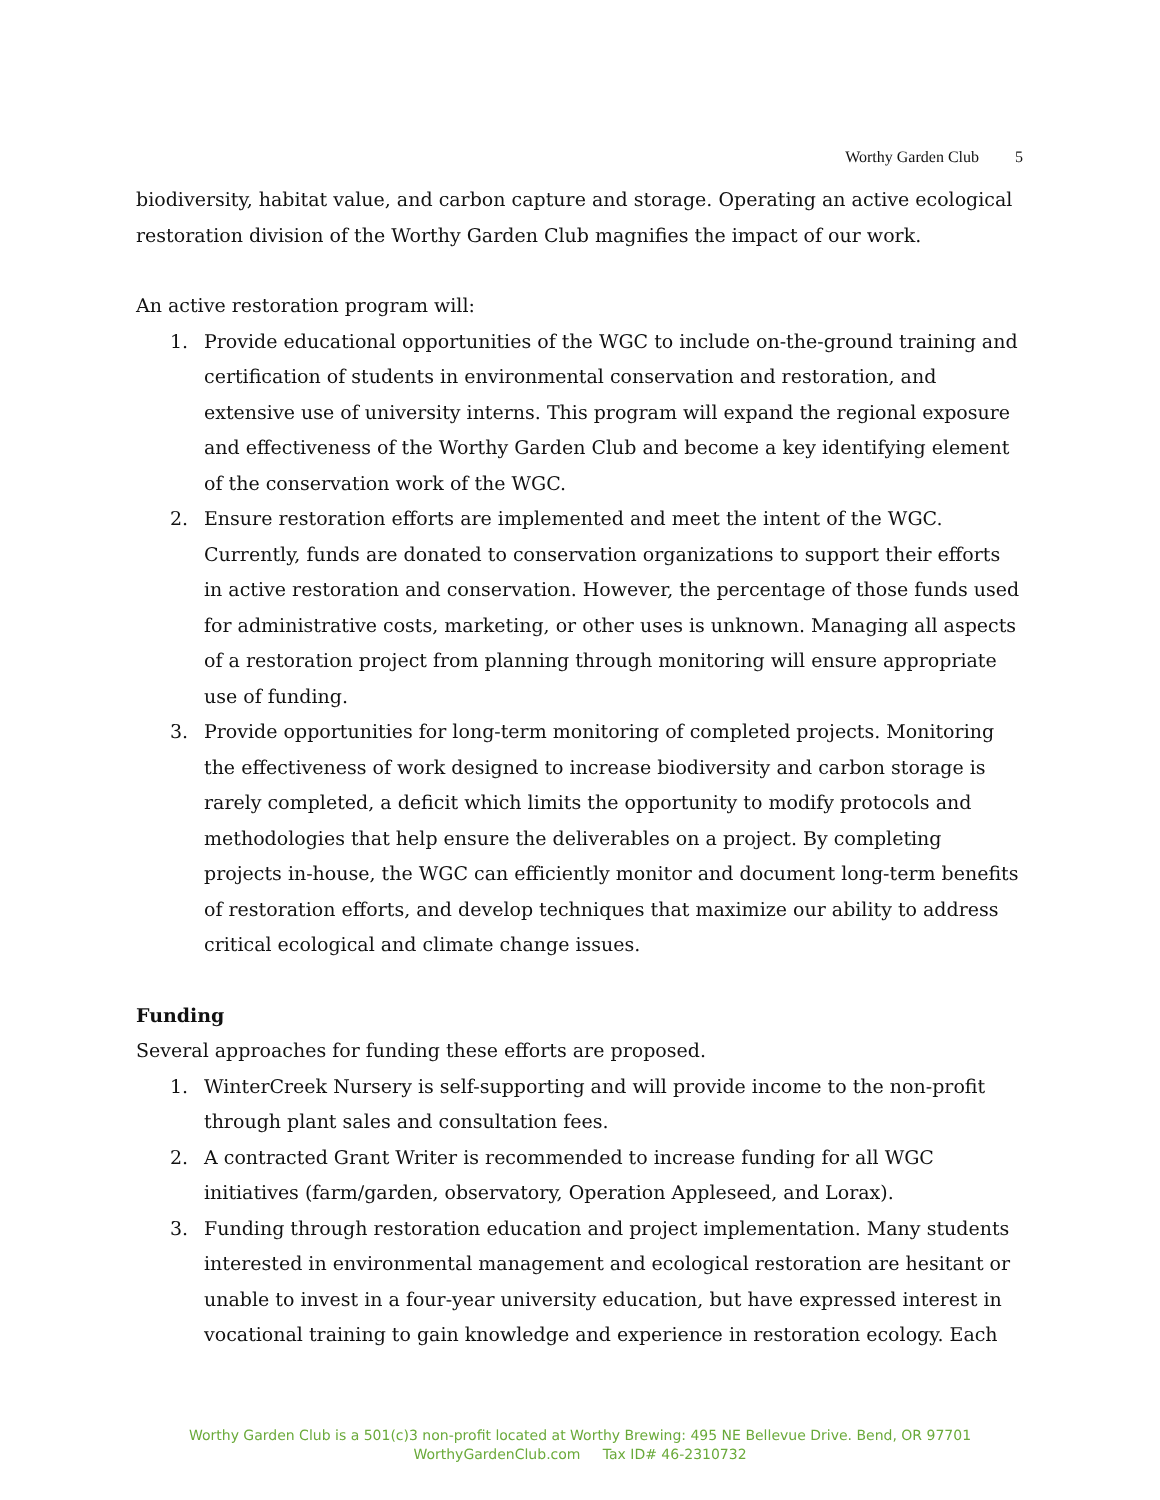Worthy Garden Club 5
biodiversity, habitat value, and carbon capture and storage. Operating an active ecological restoration division of the Worthy Garden Club magnifies the impact of our work.
An active restoration program will:
1. Provide educational opportunities of the WGC to include on-the-ground training and certification of students in environmental conservation and restoration, and extensive use of university interns. This program will expand the regional exposure and effectiveness of the Worthy Garden Club and become a key identifying element of the conservation work of the WGC.
2. Ensure restoration efforts are implemented and meet the intent of the WGC. Currently, funds are donated to conservation organizations to support their efforts in active restoration and conservation. However, the percentage of those funds used for administrative costs, marketing, or other uses is unknown. Managing all aspects of a restoration project from planning through monitoring will ensure appropriate use of funding.
3. Provide opportunities for long-term monitoring of completed projects. Monitoring the effectiveness of work designed to increase biodiversity and carbon storage is rarely completed, a deficit which limits the opportunity to modify protocols and methodologies that help ensure the deliverables on a project. By completing projects in-house, the WGC can efficiently monitor and document long-term benefits of restoration efforts, and develop techniques that maximize our ability to address critical ecological and climate change issues.
Funding
Several approaches for funding these efforts are proposed.
1. WinterCreek Nursery is self-supporting and will provide income to the non-profit through plant sales and consultation fees.
2. A contracted Grant Writer is recommended to increase funding for all WGC initiatives (farm/garden, observatory, Operation Appleseed, and Lorax).
3. Funding through restoration education and project implementation. Many students interested in environmental management and ecological restoration are hesitant or unable to invest in a four-year university education, but have expressed interest in vocational training to gain knowledge and experience in restoration ecology. Each
Worthy Garden Club is a 501(c)3 non-profit located at Worthy Brewing: 495 NE Bellevue Drive. Bend, OR 97701
WorthyGardenClub.com Tax ID# 46-2310732